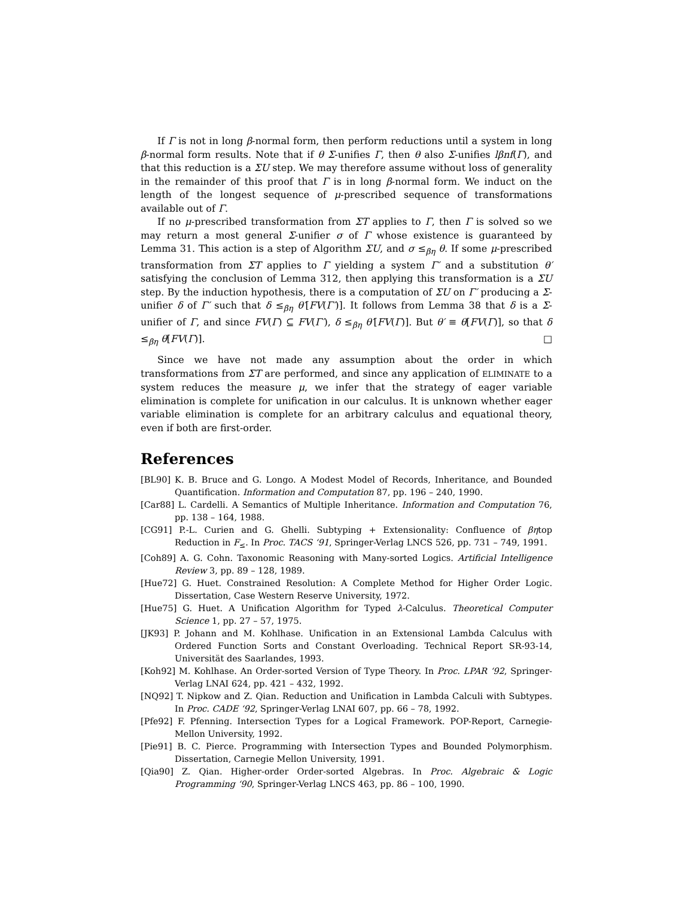If Γ is not in long β-normal form, then perform reductions until a system in long β-normal form results. Note that if θ Σ-unifies Γ, then θ also Σ-unifies lβnf(Γ), and that this reduction is a ΣU step. We may therefore assume without loss of generality in the remainder of this proof that Γ is in long β-normal form. We induct on the length of the longest sequence of μ-prescribed sequence of transformations available out of Γ.
If no μ-prescribed transformation from ΣT applies to Γ, then Γ is solved so we may return a most general Σ-unifier σ of Γ whose existence is guaranteed by Lemma 31. This action is a step of Algorithm ΣU, and σ ≤<sub>βη</sub> θ. If some μ-prescribed transformation from ΣT applies to Γ yielding a system Γ′ and a substitution θ′ satisfying the conclusion of Lemma 312, then applying this transformation is a ΣU step. By the induction hypothesis, there is a computation of ΣU on Γ′ producing a Σ-unifier δ of Γ′ such that δ ≤<sub>βη</sub> θ′[FV(Γ′)]. It follows from Lemma 38 that δ is a Σ-unifier of Γ, and since FV(Γ) ⊆ FV(Γ′), δ ≤<sub>βη</sub> θ′[FV(Γ)]. But θ′ ≡ θ[FV(Γ)], so that δ ≤<sub>βη</sub> θ[FV(Γ)]. □
Since we have not made any assumption about the order in which transformations from ΣT are performed, and since any application of ELIMINATE to a system reduces the measure μ, we infer that the strategy of eager variable elimination is complete for unification in our calculus. It is unknown whether eager variable elimination is complete for an arbitrary calculus and equational theory, even if both are first-order.
References
[BL90] K. B. Bruce and G. Longo. A Modest Model of Records, Inheritance, and Bounded Quantification. Information and Computation 87, pp. 196 – 240, 1990.
[Car88] L. Cardelli. A Semantics of Multiple Inheritance. Information and Computation 76, pp. 138 – 164, 1988.
[CG91] P.-L. Curien and G. Ghelli. Subtyping + Extensionality: Confluence of βηtop Reduction in F<sub>≤</sub>. In Proc. TACS ‘91, Springer-Verlag LNCS 526, pp. 731 – 749, 1991.
[Coh89] A. G. Cohn. Taxonomic Reasoning with Many-sorted Logics. Artificial Intelligence Review 3, pp. 89 – 128, 1989.
[Hue72] G. Huet. Constrained Resolution: A Complete Method for Higher Order Logic. Dissertation, Case Western Reserve University, 1972.
[Hue75] G. Huet. A Unification Algorithm for Typed λ-Calculus. Theoretical Computer Science 1, pp. 27 – 57, 1975.
[JK93] P. Johann and M. Kohlhase. Unification in an Extensional Lambda Calculus with Ordered Function Sorts and Constant Overloading. Technical Report SR-93-14, Universität des Saarlandes, 1993.
[Koh92] M. Kohlhase. An Order-sorted Version of Type Theory. In Proc. LPAR ‘92, Springer-Verlag LNAI 624, pp. 421 – 432, 1992.
[NQ92] T. Nipkow and Z. Qian. Reduction and Unification in Lambda Calculi with Subtypes. In Proc. CADE ‘92, Springer-Verlag LNAI 607, pp. 66 – 78, 1992.
[Pfe92] F. Pfenning. Intersection Types for a Logical Framework. POP-Report, Carnegie-Mellon University, 1992.
[Pie91] B. C. Pierce. Programming with Intersection Types and Bounded Polymorphism. Dissertation, Carnegie Mellon University, 1991.
[Qia90] Z. Qian. Higher-order Order-sorted Algebras. In Proc. Algebraic & Logic Programming ‘90, Springer-Verlag LNCS 463, pp. 86 – 100, 1990.